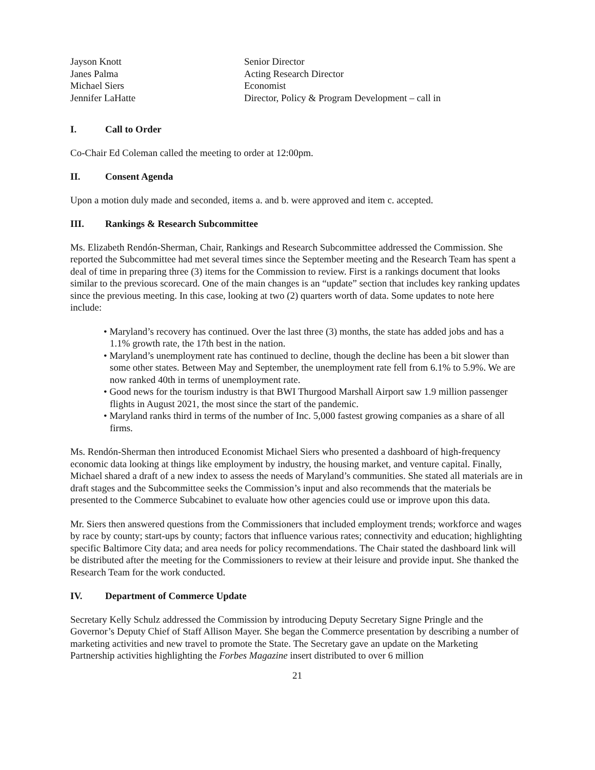Jayson Knott
Senior Director
Janes Palma
Acting Research Director
Michael Siers
Economist
Jennifer LaHatte
Director, Policy & Program Development – call in
I. Call to Order
Co-Chair Ed Coleman called the meeting to order at 12:00pm.
II. Consent Agenda
Upon a motion duly made and seconded, items a. and b. were approved and item c. accepted.
III. Rankings & Research Subcommittee
Ms. Elizabeth Rendón-Sherman, Chair, Rankings and Research Subcommittee addressed the Commission. She reported the Subcommittee had met several times since the September meeting and the Research Team has spent a deal of time in preparing three (3) items for the Commission to review. First is a rankings document that looks similar to the previous scorecard. One of the main changes is an “update” section that includes key ranking updates since the previous meeting. In this case, looking at two (2) quarters worth of data. Some updates to note here include:
• Maryland’s recovery has continued. Over the last three (3) months, the state has added jobs and has a 1.1% growth rate, the 17th best in the nation.
• Maryland’s unemployment rate has continued to decline, though the decline has been a bit slower than some other states. Between May and September, the unemployment rate fell from 6.1% to 5.9%. We are now ranked 40th in terms of unemployment rate.
• Good news for the tourism industry is that BWI Thurgood Marshall Airport saw 1.9 million passenger flights in August 2021, the most since the start of the pandemic.
• Maryland ranks third in terms of the number of Inc. 5,000 fastest growing companies as a share of all firms.
Ms. Rendón-Sherman then introduced Economist Michael Siers who presented a dashboard of high-frequency economic data looking at things like employment by industry, the housing market, and venture capital. Finally, Michael shared a draft of a new index to assess the needs of Maryland’s communities. She stated all materials are in draft stages and the Subcommittee seeks the Commission’s input and also recommends that the materials be presented to the Commerce Subcabinet to evaluate how other agencies could use or improve upon this data.
Mr. Siers then answered questions from the Commissioners that included employment trends; workforce and wages by race by county; start-ups by county; factors that influence various rates; connectivity and education; highlighting specific Baltimore City data; and area needs for policy recommendations. The Chair stated the dashboard link will be distributed after the meeting for the Commissioners to review at their leisure and provide input. She thanked the Research Team for the work conducted.
IV. Department of Commerce Update
Secretary Kelly Schulz addressed the Commission by introducing Deputy Secretary Signe Pringle and the Governor’s Deputy Chief of Staff Allison Mayer. She began the Commerce presentation by describing a number of marketing activities and new travel to promote the State. The Secretary gave an update on the Marketing Partnership activities highlighting the Forbes Magazine insert distributed to over 6 million
21